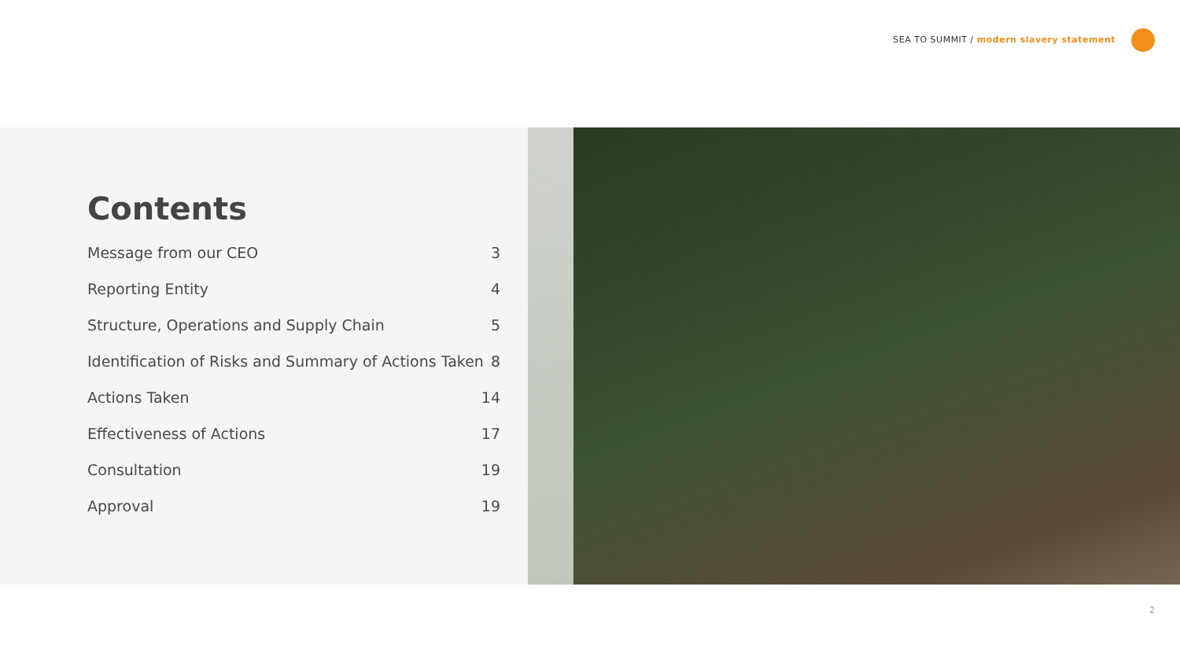SEA TO SUMMIT / modern slavery statement
Contents
Message from our CEO 3
Reporting Entity 4
Structure, Operations and Supply Chain 5
Identification of Risks and Summary of Actions Taken 8
Actions Taken 14
Effectiveness of Actions 17
Consultation 19
Approval 19
2